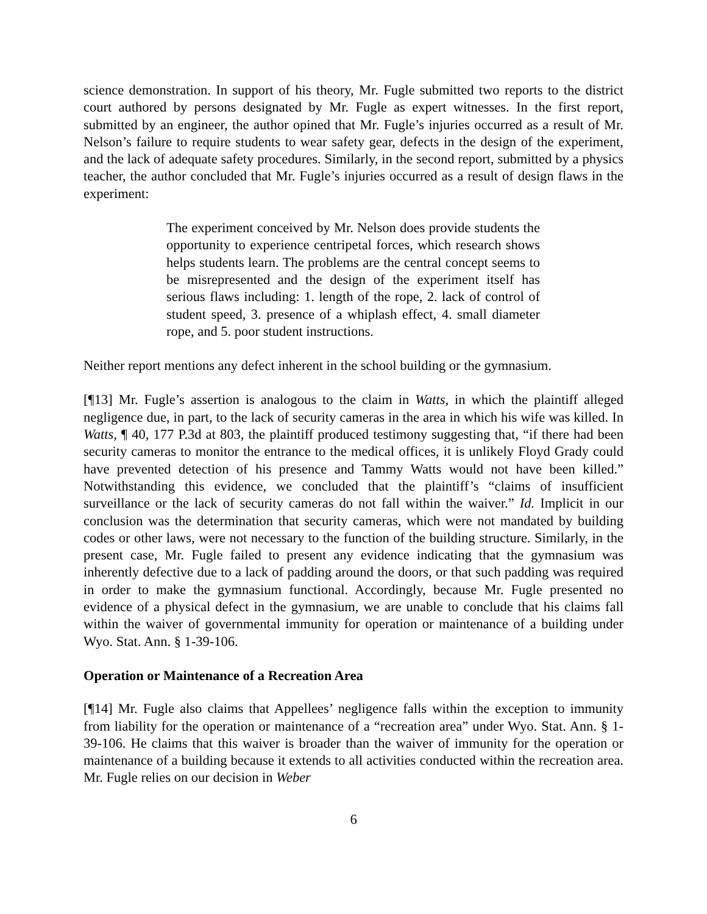science demonstration. In support of his theory, Mr. Fugle submitted two reports to the district court authored by persons designated by Mr. Fugle as expert witnesses. In the first report, submitted by an engineer, the author opined that Mr. Fugle’s injuries occurred as a result of Mr. Nelson’s failure to require students to wear safety gear, defects in the design of the experiment, and the lack of adequate safety procedures. Similarly, in the second report, submitted by a physics teacher, the author concluded that Mr. Fugle’s injuries occurred as a result of design flaws in the experiment:
The experiment conceived by Mr. Nelson does provide students the opportunity to experience centripetal forces, which research shows helps students learn. The problems are the central concept seems to be misrepresented and the design of the experiment itself has serious flaws including: 1. length of the rope, 2. lack of control of student speed, 3. presence of a whiplash effect, 4. small diameter rope, and 5. poor student instructions.
Neither report mentions any defect inherent in the school building or the gymnasium.
[¶13] Mr. Fugle’s assertion is analogous to the claim in Watts, in which the plaintiff alleged negligence due, in part, to the lack of security cameras in the area in which his wife was killed. In Watts, ¶ 40, 177 P.3d at 803, the plaintiff produced testimony suggesting that, “if there had been security cameras to monitor the entrance to the medical offices, it is unlikely Floyd Grady could have prevented detection of his presence and Tammy Watts would not have been killed.” Notwithstanding this evidence, we concluded that the plaintiff’s “claims of insufficient surveillance or the lack of security cameras do not fall within the waiver.” Id. Implicit in our conclusion was the determination that security cameras, which were not mandated by building codes or other laws, were not necessary to the function of the building structure. Similarly, in the present case, Mr. Fugle failed to present any evidence indicating that the gymnasium was inherently defective due to a lack of padding around the doors, or that such padding was required in order to make the gymnasium functional. Accordingly, because Mr. Fugle presented no evidence of a physical defect in the gymnasium, we are unable to conclude that his claims fall within the waiver of governmental immunity for operation or maintenance of a building under Wyo. Stat. Ann. § 1-39-106.
Operation or Maintenance of a Recreation Area
[¶14] Mr. Fugle also claims that Appellees’ negligence falls within the exception to immunity from liability for the operation or maintenance of a “recreation area” under Wyo. Stat. Ann. § 1-39-106. He claims that this waiver is broader than the waiver of immunity for the operation or maintenance of a building because it extends to all activities conducted within the recreation area. Mr. Fugle relies on our decision in Weber
6